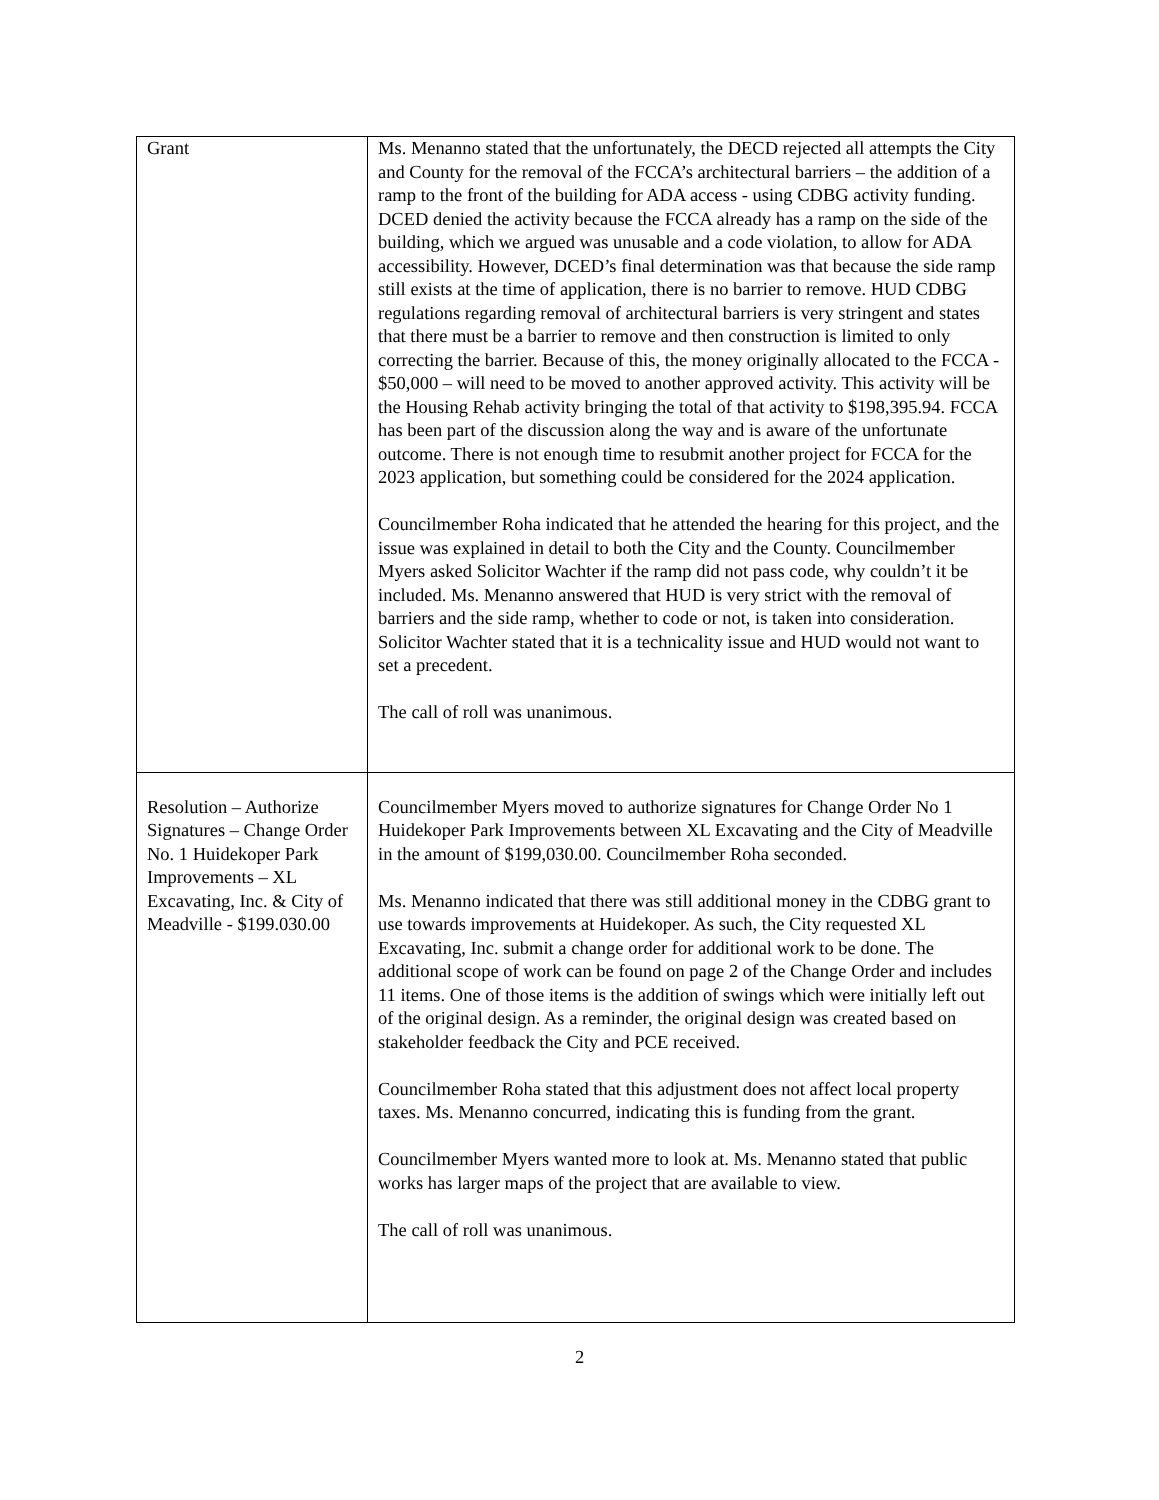| Grant | Ms. Menanno stated that the unfortunately, the DECD rejected all attempts the City and County for the removal of the FCCA’s architectural barriers – the addition of a ramp to the front of the building for ADA access - using CDBG activity funding. DCED denied the activity because the FCCA already has a ramp on the side of the building, which we argued was unusable and a code violation, to allow for ADA accessibility. However, DCED’s final determination was that because the side ramp still exists at the time of application, there is no barrier to remove. HUD CDBG regulations regarding removal of architectural barriers is very stringent and states that there must be a barrier to remove and then construction is limited to only correcting the barrier. Because of this, the money originally allocated to the FCCA - $50,000 – will need to be moved to another approved activity. This activity will be the Housing Rehab activity bringing the total of that activity to $198,395.94. FCCA has been part of the discussion along the way and is aware of the unfortunate outcome. There is not enough time to resubmit another project for FCCA for the 2023 application, but something could be considered for the 2024 application. Councilmember Roha indicated that he attended the hearing for this project, and the issue was explained in detail to both the City and the County. Councilmember Myers asked Solicitor Wachter if the ramp did not pass code, why couldn’t it be included. Ms. Menanno answered that HUD is very strict with the removal of barriers and the side ramp, whether to code or not, is taken into consideration. Solicitor Wachter stated that it is a technicality issue and HUD would not want to set a precedent. The call of roll was unanimous. |
| Resolution – Authorize Signatures – Change Order No. 1 Huidekoper Park Improvements – XL Excavating, Inc. & City of Meadville - $199.030.00 | Councilmember Myers moved to authorize signatures for Change Order No 1 Huidekoper Park Improvements between XL Excavating and the City of Meadville in the amount of $199,030.00. Councilmember Roha seconded. Ms. Menanno indicated that there was still additional money in the CDBG grant to use towards improvements at Huidekoper. As such, the City requested XL Excavating, Inc. submit a change order for additional work to be done. The additional scope of work can be found on page 2 of the Change Order and includes 11 items. One of those items is the addition of swings which were initially left out of the original design. As a reminder, the original design was created based on stakeholder feedback the City and PCE received. Councilmember Roha stated that this adjustment does not affect local property taxes. Ms. Menanno concurred, indicating this is funding from the grant. Councilmember Myers wanted more to look at. Ms. Menanno stated that public works has larger maps of the project that are available to view. The call of roll was unanimous. |
2